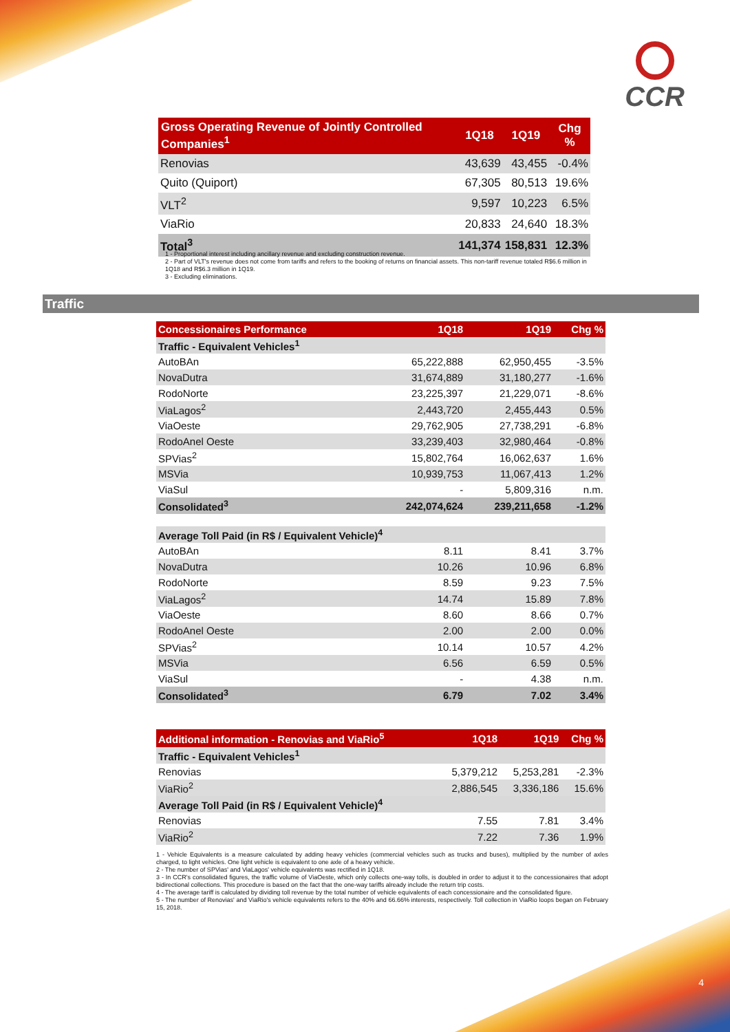CCR
| Gross Operating Revenue of Jointly Controlled Companies<sup>1</sup> | 1Q18 | 1Q19 | Chg % |
| --- | --- | --- | --- |
| Renovias | 43,639 | 43,455 | -0.4% |
| Quito (Quiport) | 67,305 | 80,513 | 19.6% |
| VLT<sup>2</sup> | 9,597 | 10,223 | 6.5% |
| ViaRio | 20,833 | 24,640 | 18.3% |
| Total<sup>3</sup> | 141,374 | 158,831 | 12.3% |
1 - Proportional interest including ancillary revenue and excluding construction revenue.
2 - Part of VLT's revenue does not come from tariffs and refers to the booking of returns on financial assets. This non-tariff revenue totaled R$6.6 million in 1Q18 and R$6.3 million in 1Q19.
3 - Excluding eliminations.
Traffic
| Concessionaires Performance | 1Q18 | 1Q19 | Chg % |
| --- | --- | --- | --- |
| Traffic - Equivalent Vehicles<sup>1</sup> | | | |
| AutoBAn | 65,222,888 | 62,950,455 | -3.5% |
| NovaDutra | 31,674,889 | 31,180,277 | -1.6% |
| RodoNorte | 23,225,397 | 21,229,071 | -8.6% |
| ViaLagos<sup>2</sup> | 2,443,720 | 2,455,443 | 0.5% |
| ViaOeste | 29,762,905 | 27,738,291 | -6.8% |
| RodoAnel Oeste | 33,239,403 | 32,980,464 | -0.8% |
| SPVias<sup>2</sup> | 15,802,764 | 16,062,637 | 1.6% |
| MSVia | 10,939,753 | 11,067,413 | 1.2% |
| ViaSul | - | 5,809,316 | n.m. |
| Consolidated<sup>3</sup> | 242,074,624 | 239,211,658 | -1.2% |
| Average Toll Paid (in R$ / Equivalent Vehicle)<sup>4</sup> | | | |
| AutoBAn | 8.11 | 8.41 | 3.7% |
| NovaDutra | 10.26 | 10.96 | 6.8% |
| RodoNorte | 8.59 | 9.23 | 7.5% |
| ViaLagos<sup>2</sup> | 14.74 | 15.89 | 7.8% |
| ViaOeste | 8.60 | 8.66 | 0.7% |
| RodoAnel Oeste | 2.00 | 2.00 | 0.0% |
| SPVias<sup>2</sup> | 10.14 | 10.57 | 4.2% |
| MSVia | 6.56 | 6.59 | 0.5% |
| ViaSul | - | 4.38 | n.m. |
| Consolidated<sup>3</sup> | 6.79 | 7.02 | 3.4% |
| Additional information - Renovias and ViaRio<sup>5</sup> | 1Q18 | 1Q19 | Chg % |
| --- | --- | --- | --- |
| Traffic - Equivalent Vehicles<sup>1</sup> | | | |
| Renovias | 5,379,212 | 5,253,281 | -2.3% |
| ViaRio<sup>2</sup> | 2,886,545 | 3,336,186 | 15.6% |
| Average Toll Paid (in R$ / Equivalent Vehicle)<sup>4</sup> | | | |
| Renovias | 7.55 | 7.81 | 3.4% |
| ViaRio<sup>2</sup> | 7.22 | 7.36 | 1.9% |
1 - Vehicle Equivalents is a measure calculated by adding heavy vehicles (commercial vehicles such as trucks and buses), multiplied by the number of axles charged, to light vehicles. One light vehicle is equivalent to one axle of a heavy vehicle.
2 - The number of SPVias' and ViaLagos' vehicle equivalents was rectified in 1Q18.
3 - In CCR's consolidated figures, the traffic volume of ViaOeste, which only collects one-way tolls, is doubled in order to adjust it to the concessionaires that adopt bidirectional collections. This procedure is based on the fact that the one-way tariffs already include the return trip costs.
4 - The average tariff is calculated by dividing toll revenue by the total number of vehicle equivalents of each concessionaire and the consolidated figure.
5 - The number of Renovias' and ViaRio's vehicle equivalents refers to the 40% and 66.66% interests, respectively. Toll collection in ViaRio loops began on February 15, 2018.
4